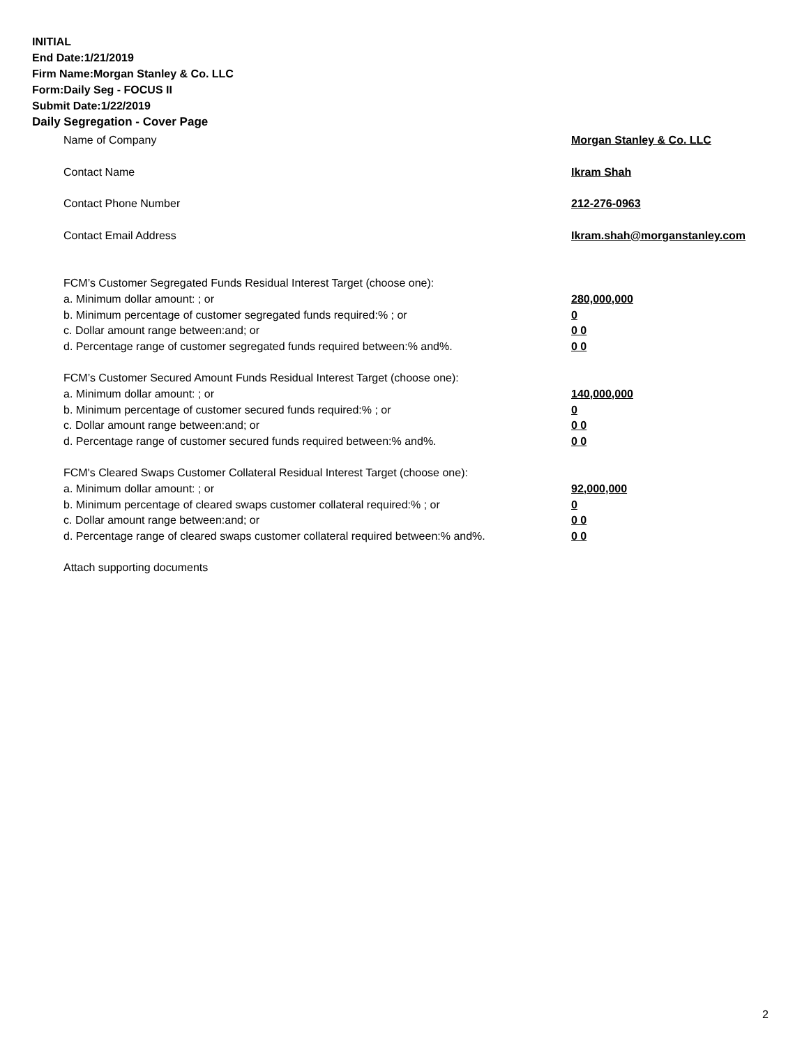INITIAL
End Date:1/21/2019
Firm Name:Morgan Stanley & Co. LLC
Form:Daily Seg - FOCUS II
Submit Date:1/22/2019
Daily Segregation - Cover Page
Name of Company Morgan Stanley & Co. LLC
Contact Name Ikram Shah
Contact Phone Number 212-276-0963
Contact Email Address Ikram.shah@morganstanley.com
FCM’s Customer Segregated Funds Residual Interest Target (choose one):
a. Minimum dollar amount: ; or 280,000,000
b. Minimum percentage of customer segregated funds required:% ; or 0
c. Dollar amount range between:and; or 0 0
d. Percentage range of customer segregated funds required between:% and%. 0 0
FCM’s Customer Secured Amount Funds Residual Interest Target (choose one):
a. Minimum dollar amount: ; or 140,000,000
b. Minimum percentage of customer secured funds required:% ; or 0
c. Dollar amount range between:and; or 0 0
d. Percentage range of customer secured funds required between:% and%. 0 0
FCM's Cleared Swaps Customer Collateral Residual Interest Target (choose one):
a. Minimum dollar amount: ; or 92,000,000
b. Minimum percentage of cleared swaps customer collateral required:% ; or 0
c. Dollar amount range between:and; or 0 0
d. Percentage range of cleared swaps customer collateral required between:% and%. 0 0
Attach supporting documents
2